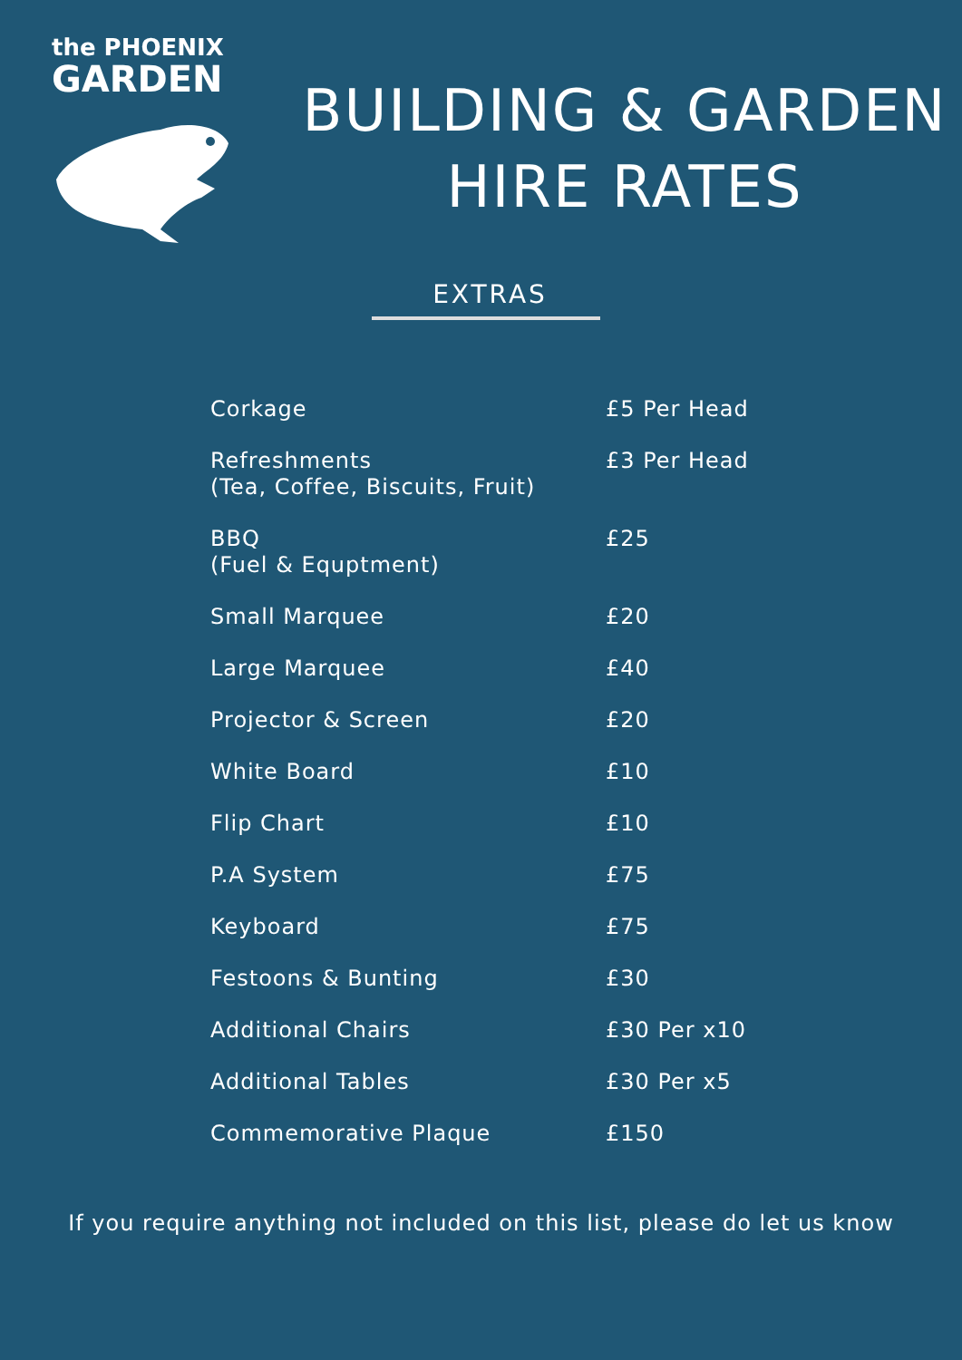the PHOENIX
GARDEN
BUILDING & GARDEN
HIRE RATES
EXTRAS
| Corkage | £5 Per Head |
| Refreshments (Tea, Coffee, Biscuits, Fruit) | £3 Per Head |
| BBQ (Fuel & Equptment) | £25 |
| Small Marquee | £20 |
| Large Marquee | £40 |
| Projector & Screen | £20 |
| White Board | £10 |
| Flip Chart | £10 |
| P.A System | £75 |
| Keyboard | £75 |
| Festoons & Bunting | £30 |
| Additional Chairs | £30 Per x10 |
| Additional Tables | £30 Per x5 |
| Commemorative Plaque | £150 |
If you require anything not included on this list, please do let us know